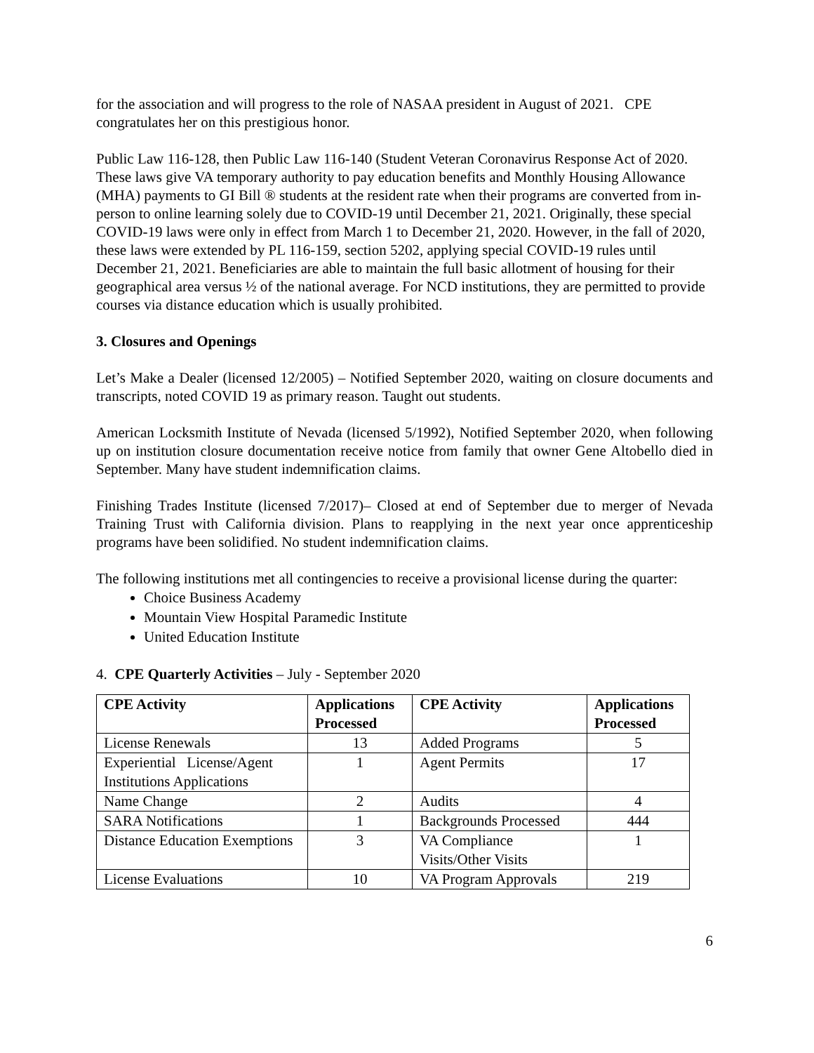for the association and will progress to the role of NASAA president in August of 2021. CPE congratulates her on this prestigious honor.
Public Law 116-128, then Public Law 116-140 (Student Veteran Coronavirus Response Act of 2020. These laws give VA temporary authority to pay education benefits and Monthly Housing Allowance (MHA) payments to GI Bill ® students at the resident rate when their programs are converted from in-person to online learning solely due to COVID-19 until December 21, 2021. Originally, these special COVID-19 laws were only in effect from March 1 to December 21, 2020. However, in the fall of 2020, these laws were extended by PL 116-159, section 5202, applying special COVID-19 rules until December 21, 2021. Beneficiaries are able to maintain the full basic allotment of housing for their geographical area versus ½ of the national average. For NCD institutions, they are permitted to provide courses via distance education which is usually prohibited.
3. Closures and Openings
Let’s Make a Dealer (licensed 12/2005) – Notified September 2020, waiting on closure documents and transcripts, noted COVID 19 as primary reason. Taught out students.
American Locksmith Institute of Nevada (licensed 5/1992), Notified September 2020, when following up on institution closure documentation receive notice from family that owner Gene Altobello died in September. Many have student indemnification claims.
Finishing Trades Institute (licensed 7/2017)– Closed at end of September due to merger of Nevada Training Trust with California division. Plans to reapplying in the next year once apprenticeship programs have been solidified. No student indemnification claims.
The following institutions met all contingencies to receive a provisional license during the quarter:
Choice Business Academy
Mountain View Hospital Paramedic Institute
United Education Institute
4. CPE Quarterly Activities – July - September 2020
| CPE Activity | Applications Processed | CPE Activity | Applications Processed |
| --- | --- | --- | --- |
| License Renewals | 13 | Added Programs | 5 |
| Experiential License/Agent Institutions Applications | 1 | Agent Permits | 17 |
| Name Change | 2 | Audits | 4 |
| SARA Notifications | 1 | Backgrounds Processed | 444 |
| Distance Education Exemptions | 3 | VA Compliance Visits/Other Visits | 1 |
| License Evaluations | 10 | VA Program Approvals | 219 |
6